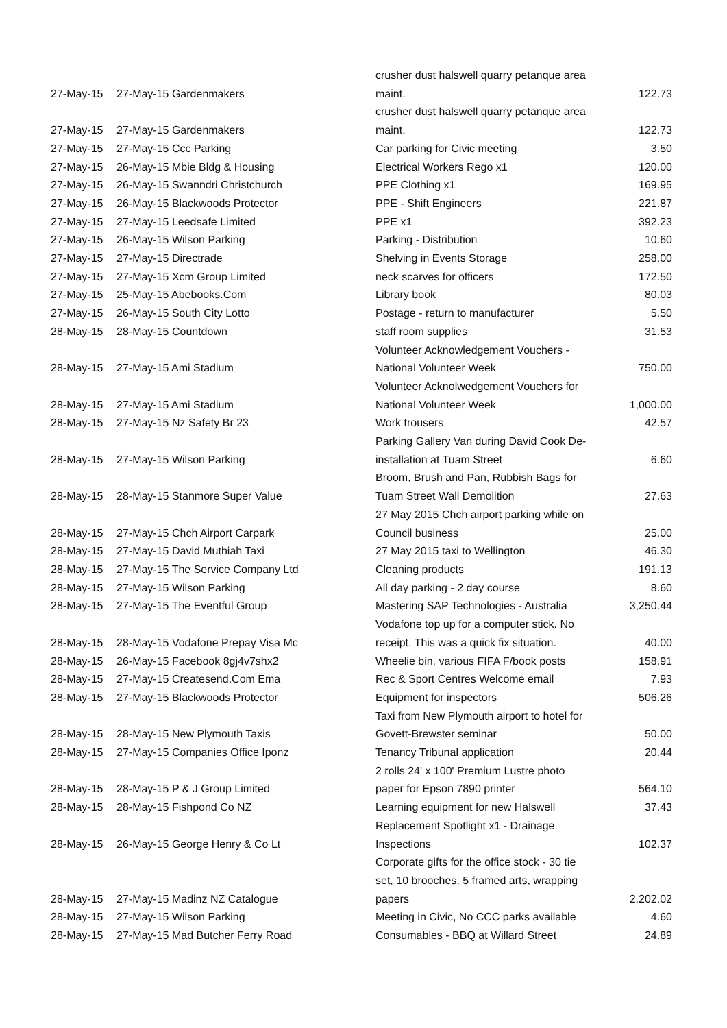| 27-May-15 | 27-May-15 Gardenmakers | crusher dust halswell quarry petanque area maint. | 122.73 |
| 27-May-15 | 27-May-15 Gardenmakers | crusher dust halswell quarry petanque area maint. | 122.73 |
| 27-May-15 | 27-May-15 Ccc Parking | Car parking for Civic meeting | 3.50 |
| 27-May-15 | 26-May-15 Mbie Bldg & Housing | Electrical Workers Rego x1 | 120.00 |
| 27-May-15 | 26-May-15 Swanndri Christchurch | PPE Clothing x1 | 169.95 |
| 27-May-15 | 26-May-15 Blackwoods Protector | PPE - Shift Engineers | 221.87 |
| 27-May-15 | 27-May-15 Leedsafe Limited | PPE x1 | 392.23 |
| 27-May-15 | 26-May-15 Wilson Parking | Parking - Distribution | 10.60 |
| 27-May-15 | 27-May-15 Directrade | Shelving in Events Storage | 258.00 |
| 27-May-15 | 27-May-15 Xcm Group Limited | neck scarves for officers | 172.50 |
| 27-May-15 | 25-May-15 Abebooks.Com | Library book | 80.03 |
| 27-May-15 | 26-May-15 South City Lotto | Postage - return to manufacturer | 5.50 |
| 28-May-15 | 28-May-15 Countdown | staff room supplies | 31.53 |
| 28-May-15 | 27-May-15 Ami Stadium | Volunteer Acknowledgement Vouchers - National Volunteer Week | 750.00 |
| 28-May-15 | 27-May-15 Ami Stadium | Volunteer Acknolwedgement Vouchers for National Volunteer Week | 1,000.00 |
| 28-May-15 | 27-May-15 Nz Safety Br 23 | Work trousers | 42.57 |
| 28-May-15 | 27-May-15 Wilson Parking | Parking Gallery Van during David Cook De- installation at Tuam Street | 6.60 |
| 28-May-15 | 28-May-15 Stanmore Super Value | Broom, Brush and Pan, Rubbish Bags for Tuam Street Wall Demolition | 27.63 |
| 28-May-15 | 27-May-15 Chch Airport Carpark | 27 May 2015 Chch airport parking while on Council business | 25.00 |
| 28-May-15 | 27-May-15 David Muthiah Taxi | 27 May 2015 taxi to Wellington | 46.30 |
| 28-May-15 | 27-May-15 The Service Company Ltd | Cleaning products | 191.13 |
| 28-May-15 | 27-May-15 Wilson Parking | All day parking - 2 day course | 8.60 |
| 28-May-15 | 27-May-15 The Eventful Group | Mastering SAP Technologies - Australia | 3,250.44 |
| 28-May-15 | 28-May-15 Vodafone Prepay Visa Mc | Vodafone top up for a computer stick. No receipt. This was a quick fix situation. | 40.00 |
| 28-May-15 | 26-May-15 Facebook 8gj4v7shx2 | Wheelie bin, various FIFA F/book posts | 158.91 |
| 28-May-15 | 27-May-15 Createsend.Com Ema | Rec & Sport Centres Welcome email | 7.93 |
| 28-May-15 | 27-May-15 Blackwoods Protector | Equipment for inspectors | 506.26 |
| 28-May-15 | 28-May-15 New Plymouth Taxis | Taxi from New Plymouth airport to hotel for Govett-Brewster seminar | 50.00 |
| 28-May-15 | 27-May-15 Companies Office Iponz | Tenancy Tribunal application | 20.44 |
| 28-May-15 | 28-May-15 P & J Group Limited | 2 rolls 24' x 100' Premium Lustre photo paper for Epson 7890 printer | 564.10 |
| 28-May-15 | 28-May-15 Fishpond Co NZ | Learning equipment for new Halswell | 37.43 |
| 28-May-15 | 26-May-15 George Henry & Co Lt | Replacement Spotlight x1 - Drainage Inspections | 102.37 |
| 28-May-15 | 27-May-15 Madinz NZ Catalogue | Corporate gifts for the office stock - 30 tie set, 10 brooches, 5 framed arts, wrapping papers | 2,202.02 |
| 28-May-15 | 27-May-15 Wilson Parking | Meeting in Civic, No CCC parks available | 4.60 |
| 28-May-15 | 27-May-15 Mad Butcher Ferry Road | Consumables - BBQ at Willard Street | 24.89 |